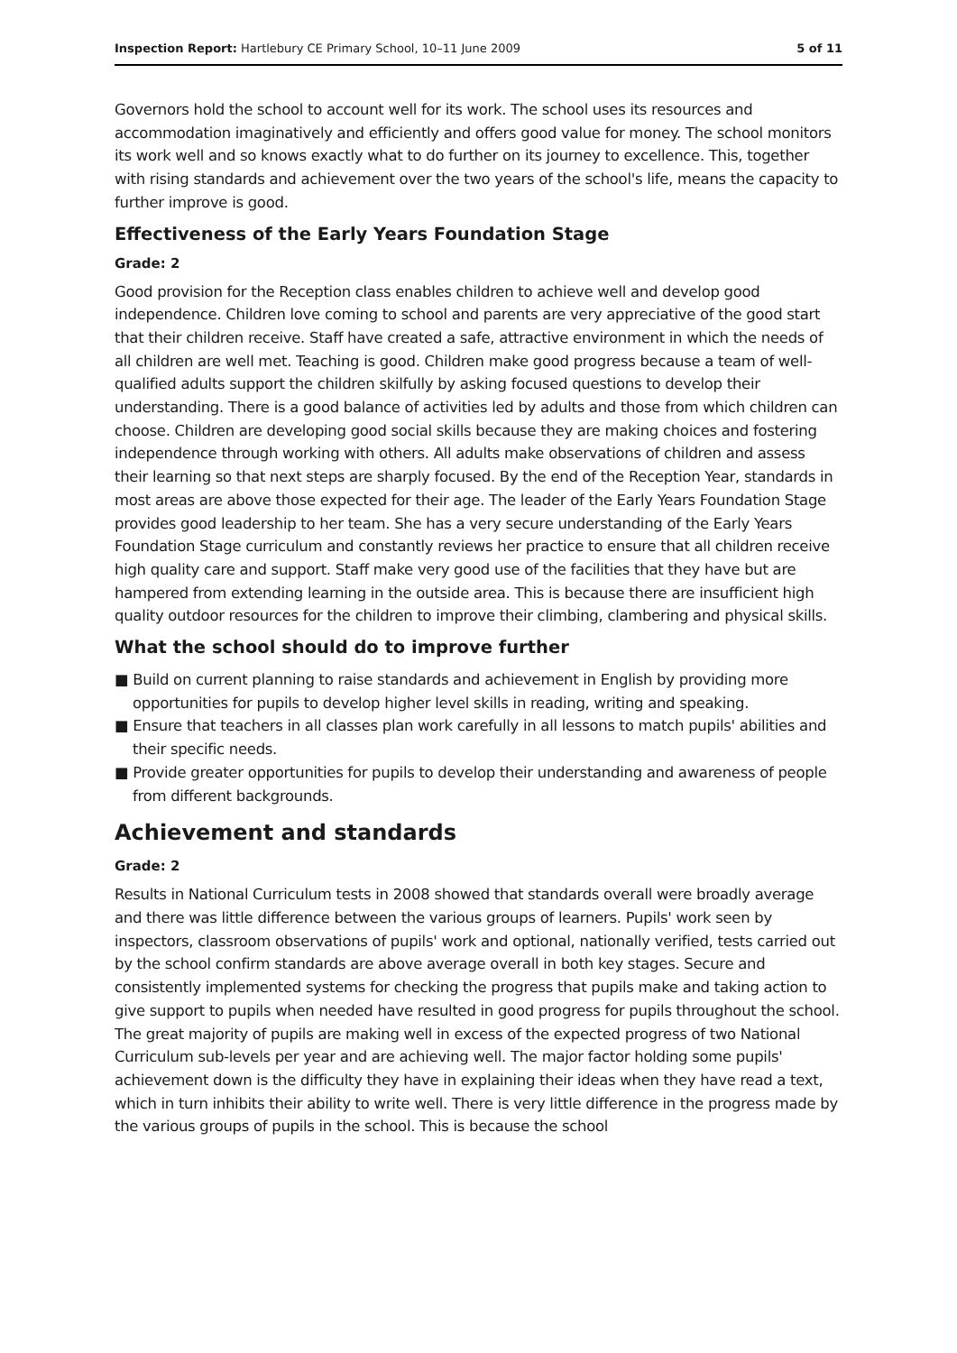Inspection Report: Hartlebury CE Primary School, 10–11 June 2009 5 of 11
Governors hold the school to account well for its work. The school uses its resources and accommodation imaginatively and efficiently and offers good value for money. The school monitors its work well and so knows exactly what to do further on its journey to excellence. This, together with rising standards and achievement over the two years of the school's life, means the capacity to further improve is good.
Effectiveness of the Early Years Foundation Stage
Grade: 2
Good provision for the Reception class enables children to achieve well and develop good independence. Children love coming to school and parents are very appreciative of the good start that their children receive. Staff have created a safe, attractive environment in which the needs of all children are well met. Teaching is good. Children make good progress because a team of well-qualified adults support the children skilfully by asking focused questions to develop their understanding. There is a good balance of activities led by adults and those from which children can choose. Children are developing good social skills because they are making choices and fostering independence through working with others. All adults make observations of children and assess their learning so that next steps are sharply focused. By the end of the Reception Year, standards in most areas are above those expected for their age. The leader of the Early Years Foundation Stage provides good leadership to her team. She has a very secure understanding of the Early Years Foundation Stage curriculum and constantly reviews her practice to ensure that all children receive high quality care and support. Staff make very good use of the facilities that they have but are hampered from extending learning in the outside area. This is because there are insufficient high quality outdoor resources for the children to improve their climbing, clambering and physical skills.
What the school should do to improve further
■ Build on current planning to raise standards and achievement in English by providing more opportunities for pupils to develop higher level skills in reading, writing and speaking.
■ Ensure that teachers in all classes plan work carefully in all lessons to match pupils' abilities and their specific needs.
■ Provide greater opportunities for pupils to develop their understanding and awareness of people from different backgrounds.
Achievement and standards
Grade: 2
Results in National Curriculum tests in 2008 showed that standards overall were broadly average and there was little difference between the various groups of learners. Pupils' work seen by inspectors, classroom observations of pupils' work and optional, nationally verified, tests carried out by the school confirm standards are above average overall in both key stages. Secure and consistently implemented systems for checking the progress that pupils make and taking action to give support to pupils when needed have resulted in good progress for pupils throughout the school. The great majority of pupils are making well in excess of the expected progress of two National Curriculum sub-levels per year and are achieving well. The major factor holding some pupils' achievement down is the difficulty they have in explaining their ideas when they have read a text, which in turn inhibits their ability to write well. There is very little difference in the progress made by the various groups of pupils in the school. This is because the school